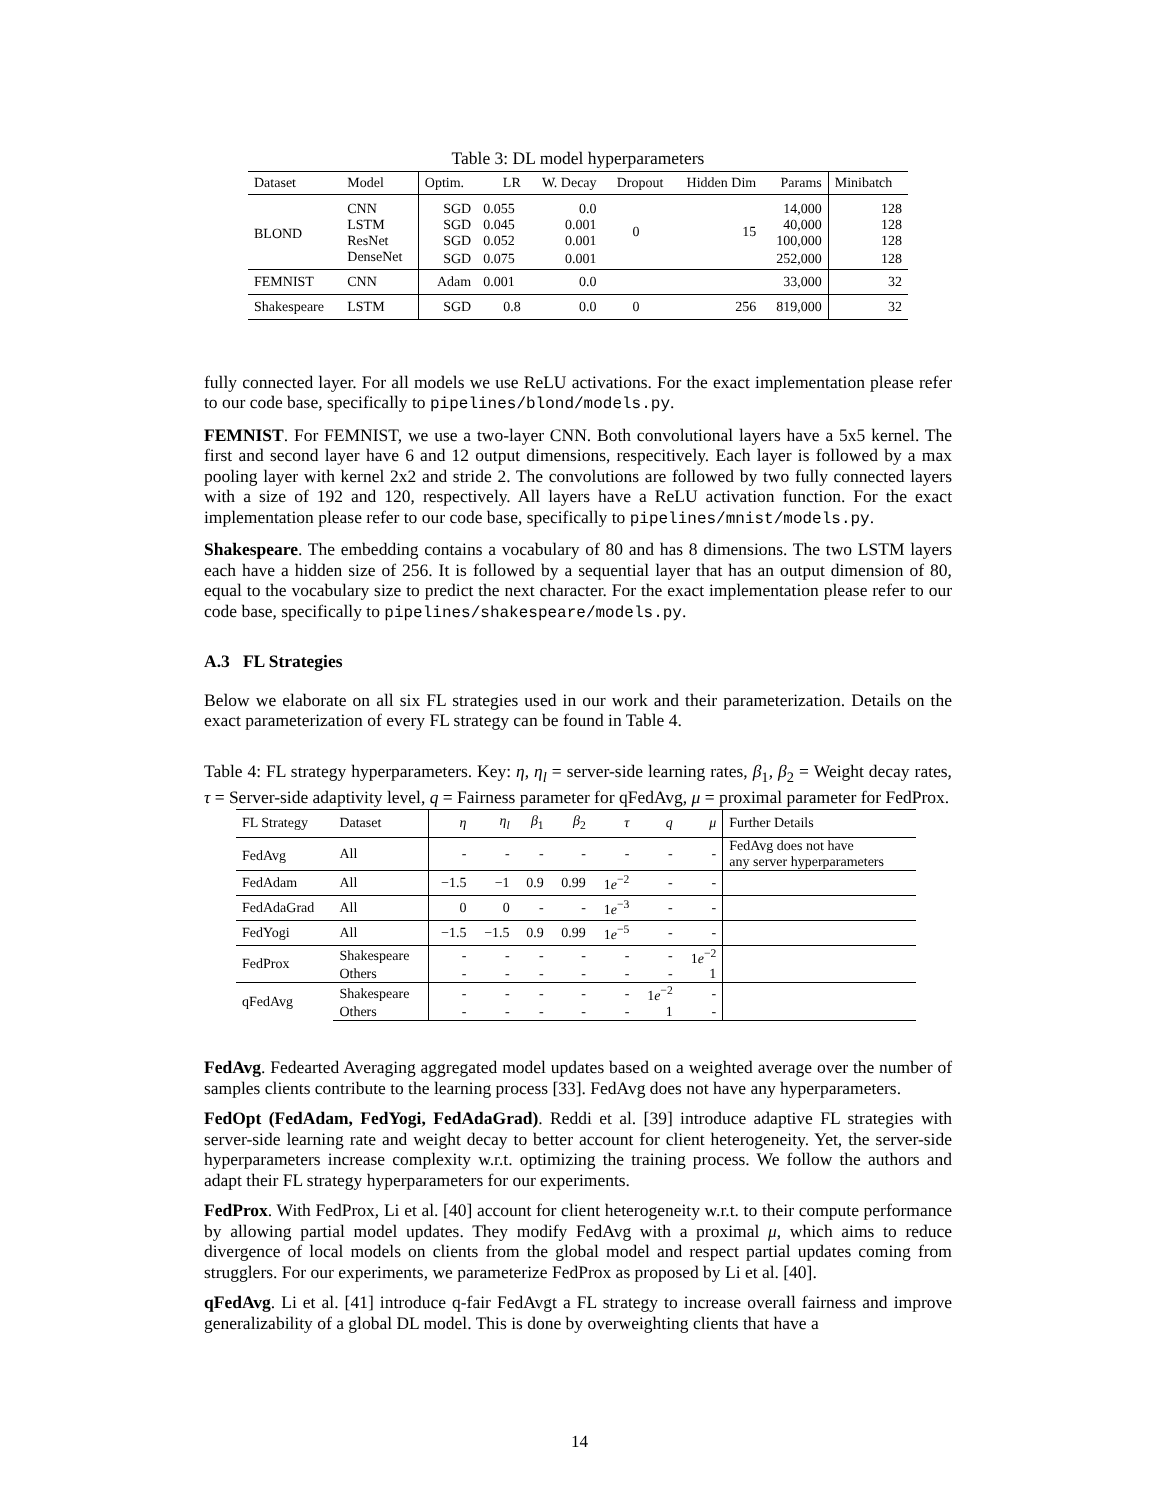Table 3: DL model hyperparameters
| Dataset | Model | Optim. | LR | W. Decay | Dropout | Hidden Dim | Params | Minibatch |
| --- | --- | --- | --- | --- | --- | --- | --- | --- |
| BLOND | CNN | SGD | 0.055 | 0.0 | 0 | 15 | 14,000 | 128 |
| | LSTM | SGD | 0.045 | 0.001 | | | 40,000 | 128 |
| | ResNet | SGD | 0.052 | 0.001 | | | 100,000 | 128 |
| | DenseNet | SGD | 0.075 | 0.001 | | | 252,000 | 128 |
| FEMNIST | CNN | Adam | 0.001 | 0.0 | | | 33,000 | 32 |
| Shakespeare | LSTM | SGD | 0.8 | 0.0 | 0 | 256 | 819,000 | 32 |
fully connected layer. For all models we use ReLU activations. For the exact implementation please refer to our code base, specifically to pipelines/blond/models.py.
FEMNIST. For FEMNIST, we use a two-layer CNN. Both convolutional layers have a 5x5 kernel. The first and second layer have 6 and 12 output dimensions, respecitively. Each layer is followed by a max pooling layer with kernel 2x2 and stride 2. The convolutions are followed by two fully connected layers with a size of 192 and 120, respectively. All layers have a ReLU activation function. For the exact implementation please refer to our code base, specifically to pipelines/mnist/models.py.
Shakespeare. The embedding contains a vocabulary of 80 and has 8 dimensions. The two LSTM layers each have a hidden size of 256. It is followed by a sequential layer that has an output dimension of 80, equal to the vocabulary size to predict the next character. For the exact implementation please refer to our code base, specifically to pipelines/shakespeare/models.py.
A.3 FL Strategies
Below we elaborate on all six FL strategies used in our work and their parameterization. Details on the exact parameterization of every FL strategy can be found in Table 4.
Table 4: FL strategy hyperparameters. Key: η, η<sub>l</sub> = server-side learning rates, β<sub>1</sub>, β<sub>2</sub> = Weight decay rates, τ = Server-side adaptivity level, q = Fairness parameter for qFedAvg, μ = proximal parameter for FedProx.
| FL Strategy | Dataset | η | η<sub>l</sub> | β<sub>1</sub> | β<sub>2</sub> | τ | q | μ | Further Details |
| --- | --- | --- | --- | --- | --- | --- | --- | --- | --- |
| FedAvg | All | - | - | - | - | - | - | - | FedAvg does not have any server hyperparameters |
| FedAdam | All | −1.5 | −1 | 0.9 | 0.99 | 1 e<sup>−2</sup> | - | - | |
| FedAdaGrad | All | 0 | 0 | - | - | 1 e<sup>−3</sup> | - | - | |
| FedYogi | All | −1.5 | −1.5 | 0.9 | 0.99 | 1 e<sup>−5</sup> | - | - | |
| FedProx | Shakespeare | - | - | - | - | - | - | 1 e<sup>−2</sup> | |
| | Others | - | - | - | - | - | - | 1 | |
| qFedAvg | Shakespeare | - | - | - | - | - | 1 e<sup>−2</sup> | - | |
| | Others | - | - | - | - | - | 1 | - | |
FedAvg. Fedearted Averaging aggregated model updates based on a weighted average over the number of samples clients contribute to the learning process [33]. FedAvg does not have any hyperparameters.
FedOpt (FedAdam, FedYogi, FedAdaGrad). Reddi et al. [39] introduce adaptive FL strategies with server-side learning rate and weight decay to better account for client heterogeneity. Yet, the server-side hyperparameters increase complexity w.r.t. optimizing the training process. We follow the authors and adapt their FL strategy hyperparameters for our experiments.
FedProx. With FedProx, Li et al. [40] account for client heterogeneity w.r.t. to their compute performance by allowing partial model updates. They modify FedAvg with a proximal μ, which aims to reduce divergence of local models on clients from the global model and respect partial updates coming from strugglers. For our experiments, we parameterize FedProx as proposed by Li et al. [40].
qFedAvg. Li et al. [41] introduce q-fair FedAvgt a FL strategy to increase overall fairness and improve generalizability of a global DL model. This is done by overweighting clients that have a
14